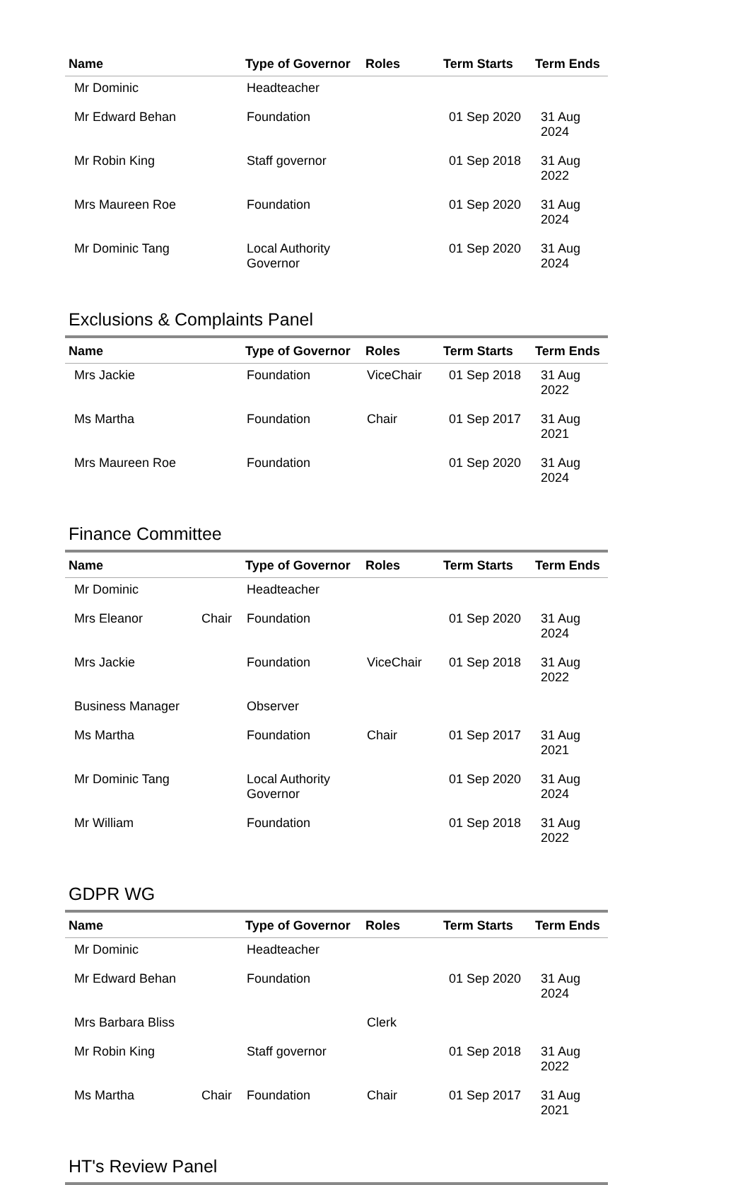| Name | | Type of Governor | Roles | Term Starts | Term Ends |
| --- | --- | --- | --- | --- | --- |
| Mr Dominic | | Headteacher | | | |
| Mr Edward Behan | | Foundation | | 01 Sep 2020 | 31 Aug 2024 |
| Mr Robin King | | Staff governor | | 01 Sep 2018 | 31 Aug 2022 |
| Mrs Maureen Roe | | Foundation | | 01 Sep 2020 | 31 Aug 2024 |
| Mr Dominic Tang | | Local Authority Governor | | 01 Sep 2020 | 31 Aug 2024 |
Exclusions & Complaints Panel
| Name | | Type of Governor | Roles | Term Starts | Term Ends |
| --- | --- | --- | --- | --- | --- |
| Mrs Jackie | | Foundation | ViceChair | 01 Sep 2018 | 31 Aug 2022 |
| Ms Martha | | Foundation | Chair | 01 Sep 2017 | 31 Aug 2021 |
| Mrs Maureen Roe | | Foundation | | 01 Sep 2020 | 31 Aug 2024 |
Finance Committee
| Name | | Type of Governor | Roles | Term Starts | Term Ends |
| --- | --- | --- | --- | --- | --- |
| Mr Dominic | | Headteacher | | | |
| Mrs Eleanor | Chair | Foundation | | 01 Sep 2020 | 31 Aug 2024 |
| Mrs Jackie | | Foundation | ViceChair | 01 Sep 2018 | 31 Aug 2022 |
| Business Manager | | Observer | | | |
| Ms Martha | | Foundation | Chair | 01 Sep 2017 | 31 Aug 2021 |
| Mr Dominic Tang | | Local Authority Governor | | 01 Sep 2020 | 31 Aug 2024 |
| Mr William | | Foundation | | 01 Sep 2018 | 31 Aug 2022 |
GDPR WG
| Name | | Type of Governor | Roles | Term Starts | Term Ends |
| --- | --- | --- | --- | --- | --- |
| Mr Dominic | | Headteacher | | | |
| Mr Edward Behan | | Foundation | | 01 Sep 2020 | 31 Aug 2024 |
| Mrs Barbara Bliss | | | Clerk | | |
| Mr Robin King | | Staff governor | | 01 Sep 2018 | 31 Aug 2022 |
| Ms Martha | Chair | Foundation | Chair | 01 Sep 2017 | 31 Aug 2021 |
HT's Review Panel